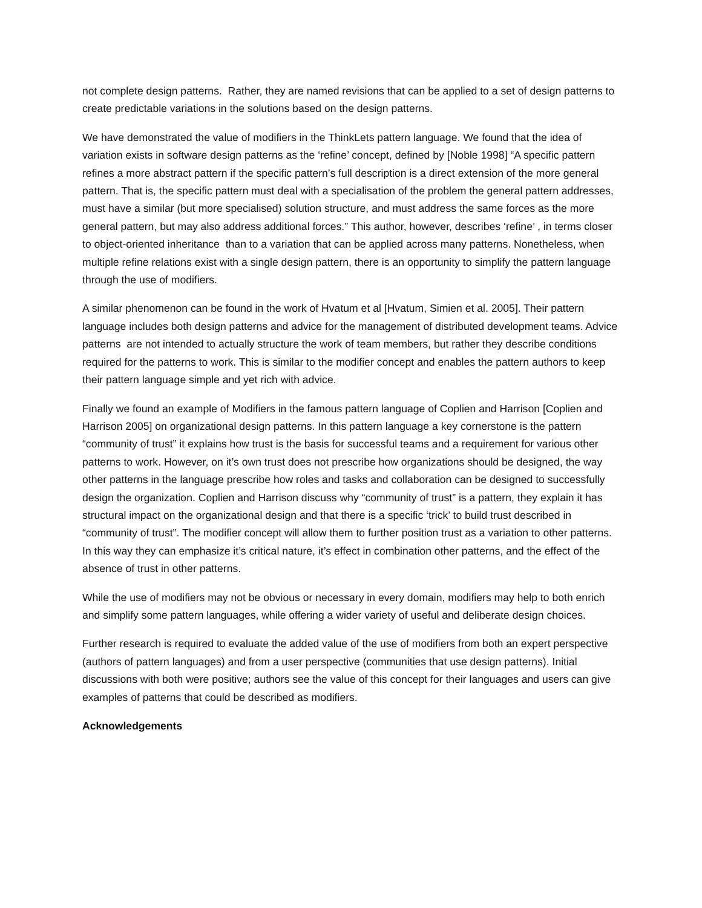not complete design patterns. Rather, they are named revisions that can be applied to a set of design patterns to create predictable variations in the solutions based on the design patterns.
We have demonstrated the value of modifiers in the ThinkLets pattern language. We found that the idea of variation exists in software design patterns as the ‘refine’ concept, defined by [Noble 1998] “A specific pattern refines a more abstract pattern if the specific pattern’s full description is a direct extension of the more general pattern. That is, the specific pattern must deal with a specialisation of the problem the general pattern addresses, must have a similar (but more specialised) solution structure, and must address the same forces as the more general pattern, but may also address additional forces.” This author, however, describes ‘refine’ , in terms closer to object-oriented inheritance than to a variation that can be applied across many patterns. Nonetheless, when multiple refine relations exist with a single design pattern, there is an opportunity to simplify the pattern language through the use of modifiers.
A similar phenomenon can be found in the work of Hvatum et al [Hvatum, Simien et al. 2005]. Their pattern language includes both design patterns and advice for the management of distributed development teams. Advice patterns are not intended to actually structure the work of team members, but rather they describe conditions required for the patterns to work. This is similar to the modifier concept and enables the pattern authors to keep their pattern language simple and yet rich with advice.
Finally we found an example of Modifiers in the famous pattern language of Coplien and Harrison [Coplien and Harrison 2005] on organizational design patterns. In this pattern language a key cornerstone is the pattern “community of trust” it explains how trust is the basis for successful teams and a requirement for various other patterns to work. However, on it’s own trust does not prescribe how organizations should be designed, the way other patterns in the language prescribe how roles and tasks and collaboration can be designed to successfully design the organization. Coplien and Harrison discuss why “community of trust” is a pattern, they explain it has structural impact on the organizational design and that there is a specific ‘trick’ to build trust described in “community of trust”. The modifier concept will allow them to further position trust as a variation to other patterns. In this way they can emphasize it’s critical nature, it’s effect in combination other patterns, and the effect of the absence of trust in other patterns.
While the use of modifiers may not be obvious or necessary in every domain, modifiers may help to both enrich and simplify some pattern languages, while offering a wider variety of useful and deliberate design choices.
Further research is required to evaluate the added value of the use of modifiers from both an expert perspective (authors of pattern languages) and from a user perspective (communities that use design patterns). Initial discussions with both were positive; authors see the value of this concept for their languages and users can give examples of patterns that could be described as modifiers.
Acknowledgements